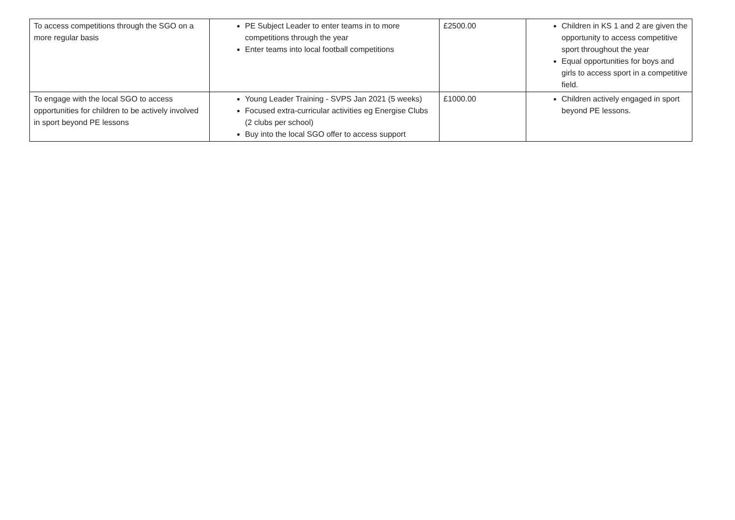| To access competitions through the SGO on a more regular basis | PE Subject Leader to enter teams in to more competitions through the year Enter teams into local football competitions | £2500.00 | Children in KS 1 and 2 are given the opportunity to access competitive sport throughout the year Equal opportunities for boys and girls to access sport in a competitive field. |
| To engage with the local SGO to access opportunities for children to be actively involved in sport beyond PE lessons | Young Leader Training - SVPS Jan 2021 (5 weeks) Focused extra-curricular activities eg Energise Clubs (2 clubs per school) Buy into the local SGO offer to access support | £1000.00 | Children actively engaged in sport beyond PE lessons. |